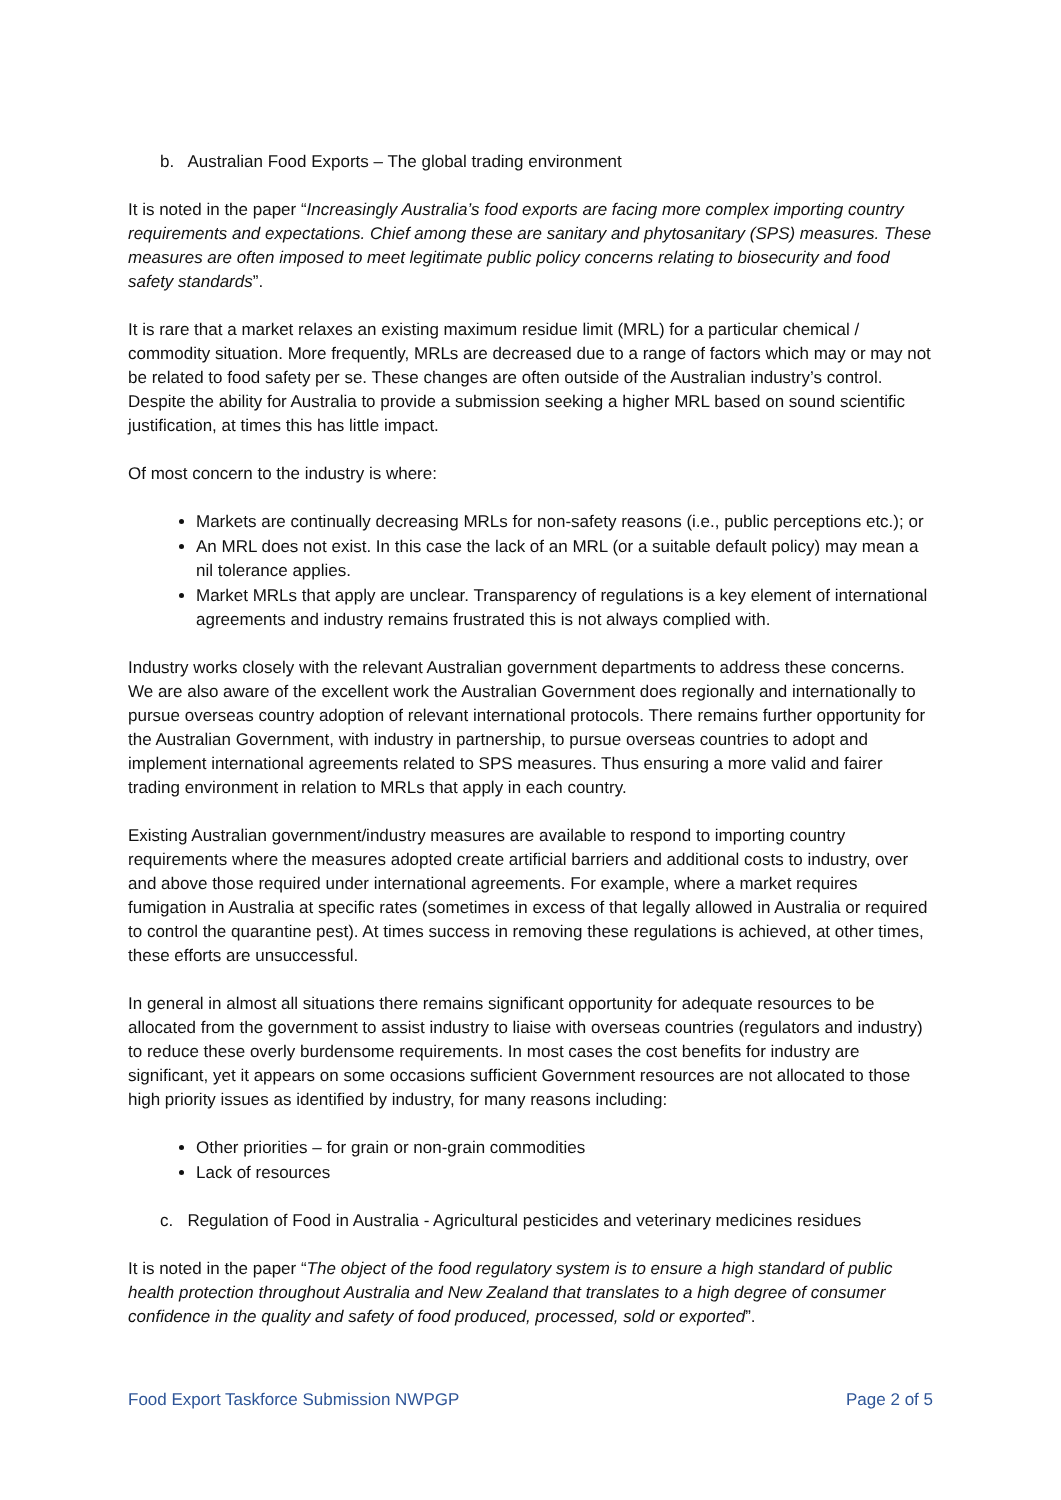b. Australian Food Exports – The global trading environment
It is noted in the paper “Increasingly Australia’s food exports are facing more complex importing country requirements and expectations. Chief among these are sanitary and phytosanitary (SPS) measures. These measures are often imposed to meet legitimate public policy concerns relating to biosecurity and food safety standards”.
It is rare that a market relaxes an existing maximum residue limit (MRL) for a particular chemical / commodity situation. More frequently, MRLs are decreased due to a range of factors which may or may not be related to food safety per se. These changes are often outside of the Australian industry’s control. Despite the ability for Australia to provide a submission seeking a higher MRL based on sound scientific justification, at times this has little impact.
Of most concern to the industry is where:
Markets are continually decreasing MRLs for non-safety reasons (i.e., public perceptions etc.); or
An MRL does not exist. In this case the lack of an MRL (or a suitable default policy) may mean a nil tolerance applies.
Market MRLs that apply are unclear. Transparency of regulations is a key element of international agreements and industry remains frustrated this is not always complied with.
Industry works closely with the relevant Australian government departments to address these concerns. We are also aware of the excellent work the Australian Government does regionally and internationally to pursue overseas country adoption of relevant international protocols. There remains further opportunity for the Australian Government, with industry in partnership, to pursue overseas countries to adopt and implement international agreements related to SPS measures. Thus ensuring a more valid and fairer trading environment in relation to MRLs that apply in each country.
Existing Australian government/industry measures are available to respond to importing country requirements where the measures adopted create artificial barriers and additional costs to industry, over and above those required under international agreements. For example, where a market requires fumigation in Australia at specific rates (sometimes in excess of that legally allowed in Australia or required to control the quarantine pest). At times success in removing these regulations is achieved, at other times, these efforts are unsuccessful.
In general in almost all situations there remains significant opportunity for adequate resources to be allocated from the government to assist industry to liaise with overseas countries (regulators and industry) to reduce these overly burdensome requirements. In most cases the cost benefits for industry are significant, yet it appears on some occasions sufficient Government resources are not allocated to those high priority issues as identified by industry, for many reasons including:
Other priorities – for grain or non-grain commodities
Lack of resources
c. Regulation of Food in Australia - Agricultural pesticides and veterinary medicines residues
It is noted in the paper “The object of the food regulatory system is to ensure a high standard of public health protection throughout Australia and New Zealand that translates to a high degree of consumer confidence in the quality and safety of food produced, processed, sold or exported”.
Food Export Taskforce Submission NWPGP Page 2 of 5